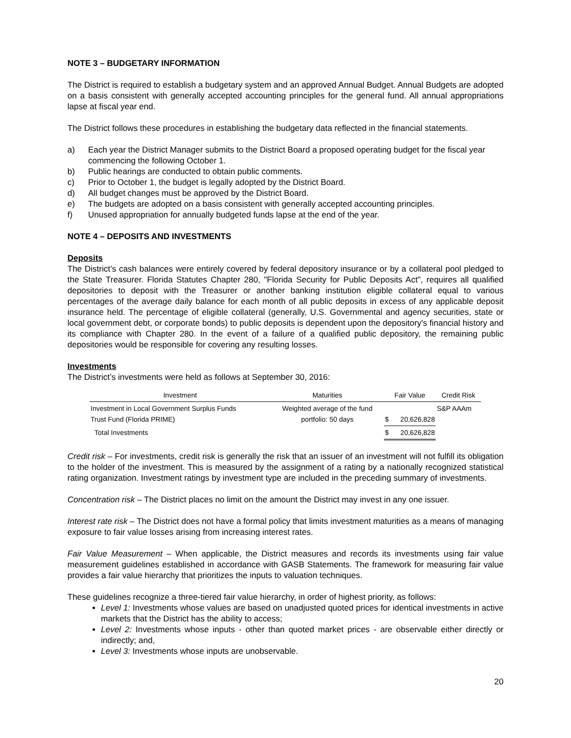NOTE 3 – BUDGETARY INFORMATION
The District is required to establish a budgetary system and an approved Annual Budget. Annual Budgets are adopted on a basis consistent with generally accepted accounting principles for the general fund. All annual appropriations lapse at fiscal year end.
The District follows these procedures in establishing the budgetary data reflected in the financial statements.
a) Each year the District Manager submits to the District Board a proposed operating budget for the fiscal year commencing the following October 1.
b) Public hearings are conducted to obtain public comments.
c) Prior to October 1, the budget is legally adopted by the District Board.
d) All budget changes must be approved by the District Board.
e) The budgets are adopted on a basis consistent with generally accepted accounting principles.
f) Unused appropriation for annually budgeted funds lapse at the end of the year.
NOTE 4 – DEPOSITS AND INVESTMENTS
Deposits
The District’s cash balances were entirely covered by federal depository insurance or by a collateral pool pledged to the State Treasurer. Florida Statutes Chapter 280, "Florida Security for Public Deposits Act", requires all qualified depositories to deposit with the Treasurer or another banking institution eligible collateral equal to various percentages of the average daily balance for each month of all public deposits in excess of any applicable deposit insurance held. The percentage of eligible collateral (generally, U.S. Governmental and agency securities, state or local government debt, or corporate bonds) to public deposits is dependent upon the depository's financial history and its compliance with Chapter 280. In the event of a failure of a qualified public depository, the remaining public depositories would be responsible for covering any resulting losses.
Investments
The District’s investments were held as follows at September 30, 2016:
| Investment | Maturities | Fair Value | | Credit Risk |
| --- | --- | --- | --- | --- |
| Investment in Local Government Surplus Funds Trust Fund (Florida PRIME) | Weighted average of the fund portfolio: 50 days | $ | 20,626,828 | S&P AAAm |
| Total Investments | | $ | 20,626,828 | |
Credit risk – For investments, credit risk is generally the risk that an issuer of an investment will not fulfill its obligation to the holder of the investment. This is measured by the assignment of a rating by a nationally recognized statistical rating organization. Investment ratings by investment type are included in the preceding summary of investments.
Concentration risk – The District places no limit on the amount the District may invest in any one issuer.
Interest rate risk – The District does not have a formal policy that limits investment maturities as a means of managing exposure to fair value losses arising from increasing interest rates.
Fair Value Measurement – When applicable, the District measures and records its investments using fair value measurement guidelines established in accordance with GASB Statements. The framework for measuring fair value provides a fair value hierarchy that prioritizes the inputs to valuation techniques.
These guidelines recognize a three-tiered fair value hierarchy, in order of highest priority, as follows:
Level 1: Investments whose values are based on unadjusted quoted prices for identical investments in active markets that the District has the ability to access;
Level 2: Investments whose inputs - other than quoted market prices - are observable either directly or indirectly; and,
Level 3: Investments whose inputs are unobservable.
20